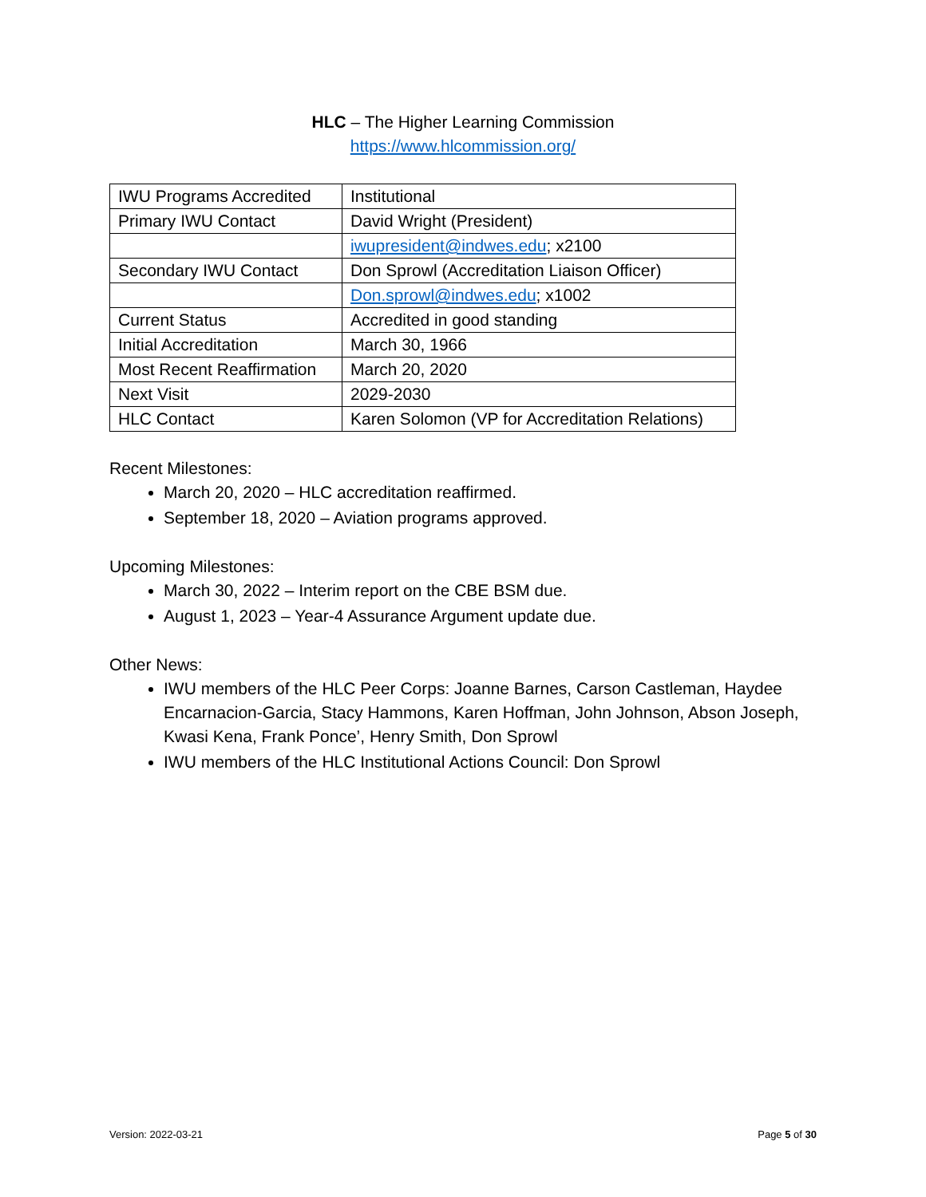HLC – The Higher Learning Commission
https://www.hlcommission.org/
| IWU Programs Accredited | Institutional |
| Primary IWU Contact | David Wright (President) |
| | iwupresident@indwes.edu ; x2100 |
| Secondary IWU Contact | Don Sprowl (Accreditation Liaison Officer) |
| | Don.sprowl@indwes.edu ; x1002 |
| Current Status | Accredited in good standing |
| Initial Accreditation | March 30, 1966 |
| Most Recent Reaffirmation | March 20, 2020 |
| Next Visit | 2029-2030 |
| HLC Contact | Karen Solomon (VP for Accreditation Relations) |
Recent Milestones:
March 20, 2020 – HLC accreditation reaffirmed.
September 18, 2020 – Aviation programs approved.
Upcoming Milestones:
March 30, 2022 – Interim report on the CBE BSM due.
August 1, 2023 – Year-4 Assurance Argument update due.
Other News:
IWU members of the HLC Peer Corps: Joanne Barnes, Carson Castleman, Haydee Encarnacion-Garcia, Stacy Hammons, Karen Hoffman, John Johnson, Abson Joseph, Kwasi Kena, Frank Ponce’, Henry Smith, Don Sprowl
IWU members of the HLC Institutional Actions Council: Don Sprowl
Version: 2022-03-21 Page 5 of 30